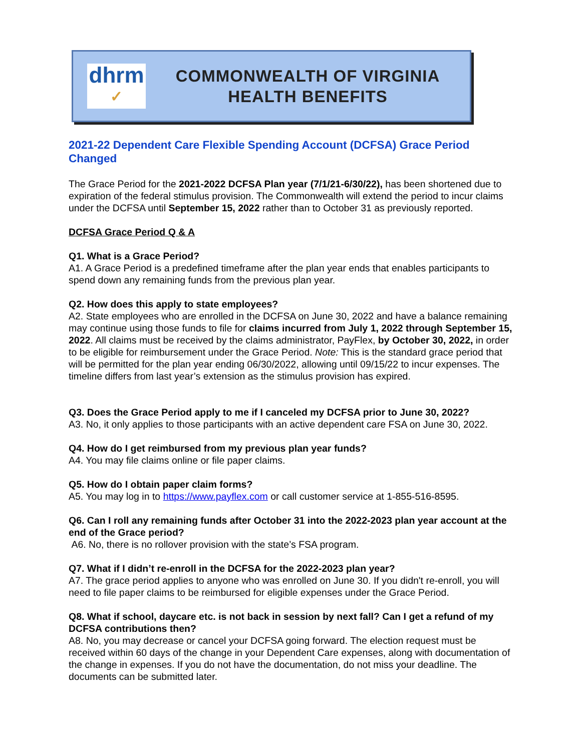dhrm
✓
COMMONWEALTH OF VIRGINIA
HEALTH BENEFITS
2021-22 Dependent Care Flexible Spending Account (DCFSA) Grace Period Changed
The Grace Period for the 2021-2022 DCFSA Plan year (7/1/21-6/30/22), has been shortened due to expiration of the federal stimulus provision. The Commonwealth will extend the period to incur claims under the DCFSA until September 15, 2022 rather than to October 31 as previously reported.
DCFSA Grace Period Q & A
Q1. What is a Grace Period?
A1. A Grace Period is a predefined timeframe after the plan year ends that enables participants to spend down any remaining funds from the previous plan year.
Q2. How does this apply to state employees?
A2. State employees who are enrolled in the DCFSA on June 30, 2022 and have a balance remaining may continue using those funds to file for claims incurred from July 1, 2022 through September 15, 2022. All claims must be received by the claims administrator, PayFlex, by October 30, 2022, in order to be eligible for reimbursement under the Grace Period. Note: This is the standard grace period that will be permitted for the plan year ending 06/30/2022, allowing until 09/15/22 to incur expenses. The timeline differs from last year’s extension as the stimulus provision has expired.
Q3. Does the Grace Period apply to me if I canceled my DCFSA prior to June 30, 2022?
A3. No, it only applies to those participants with an active dependent care FSA on June 30, 2022.
Q4. How do I get reimbursed from my previous plan year funds?
A4. You may file claims online or file paper claims.
Q5. How do I obtain paper claim forms?
A5. You may log in to https://www.payflex.com or call customer service at 1-855-516-8595.
Q6. Can I roll any remaining funds after October 31 into the 2022-2023 plan year account at the end of the Grace period?
A6. No, there is no rollover provision with the state’s FSA program.
Q7. What if I didn’t re-enroll in the DCFSA for the 2022-2023 plan year?
A7. The grace period applies to anyone who was enrolled on June 30. If you didn't re-enroll, you will need to file paper claims to be reimbursed for eligible expenses under the Grace Period.
Q8. What if school, daycare etc. is not back in session by next fall? Can I get a refund of my DCFSA contributions then?
A8. No, you may decrease or cancel your DCFSA going forward. The election request must be received within 60 days of the change in your Dependent Care expenses, along with documentation of the change in expenses. If you do not have the documentation, do not miss your deadline. The documents can be submitted later.